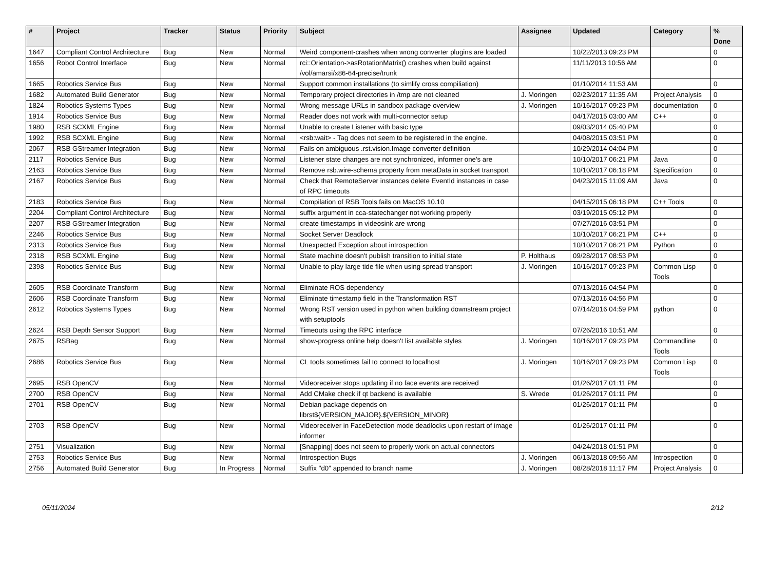| # | Project | Tracker | Status | Priority | Subject | Assignee | Updated | Category | % Done |
| --- | --- | --- | --- | --- | --- | --- | --- | --- | --- |
| 1647 | Compliant Control Architecture | Bug | New | Normal | Weird component-crashes when wrong converter plugins are loaded | | 10/22/2013 09:23 PM | | 0 |
| 1656 | Robot Control Interface | Bug | New | Normal | rci::Orientation->asRotationMatrix() crashes when build against /vol/amarsi/x86-64-precise/trunk | | 11/11/2013 10:56 AM | | 0 |
| 1665 | Robotics Service Bus | Bug | New | Normal | Support common installations (to simlify cross compiliation) | | 01/10/2014 11:53 AM | | 0 |
| 1682 | Automated Build Generator | Bug | New | Normal | Temporary project directories in /tmp are not cleaned | J. Moringen | 02/23/2017 11:35 AM | Project Analysis | 0 |
| 1824 | Robotics Systems Types | Bug | New | Normal | Wrong message URLs in sandbox package overview | J. Moringen | 10/16/2017 09:23 PM | documentation | 0 |
| 1914 | Robotics Service Bus | Bug | New | Normal | Reader does not work with multi-connector setup | | 04/17/2015 03:00 AM | C++ | 0 |
| 1980 | RSB SCXML Engine | Bug | New | Normal | Unable to create Listener with basic type | | 09/03/2014 05:40 PM | | 0 |
| 1992 | RSB SCXML Engine | Bug | New | Normal | <rsb:wait> - Tag does not seem to be registered in the engine. | | 04/08/2015 03:51 PM | | 0 |
| 2067 | RSB GStreamer Integration | Bug | New | Normal | Fails on ambiguous .rst.vision.Image converter definition | | 10/29/2014 04:04 PM | | 0 |
| 2117 | Robotics Service Bus | Bug | New | Normal | Listener state changes are not synchronized, informer one's are | | 10/10/2017 06:21 PM | Java | 0 |
| 2163 | Robotics Service Bus | Bug | New | Normal | Remove rsb.wire-schema property from metaData in socket transport | | 10/10/2017 06:18 PM | Specification | 0 |
| 2167 | Robotics Service Bus | Bug | New | Normal | Check that RemoteServer instances delete EventId instances in case of RPC timeouts | | 04/23/2015 11:09 AM | Java | 0 |
| 2183 | Robotics Service Bus | Bug | New | Normal | Compilation of RSB Tools fails on MacOS 10.10 | | 04/15/2015 06:18 PM | C++ Tools | 0 |
| 2204 | Compliant Control Architecture | Bug | New | Normal | suffix argument in cca-statechanger not working properly | | 03/19/2015 05:12 PM | | 0 |
| 2207 | RSB GStreamer Integration | Bug | New | Normal | create timestamps in videosink are wrong | | 07/27/2016 03:51 PM | | 0 |
| 2246 | Robotics Service Bus | Bug | New | Normal | Socket Server Deadlock | | 10/10/2017 06:21 PM | C++ | 0 |
| 2313 | Robotics Service Bus | Bug | New | Normal | Unexpected Exception about introspection | | 10/10/2017 06:21 PM | Python | 0 |
| 2318 | RSB SCXML Engine | Bug | New | Normal | State machine doesn't publish transition to initial state | P. Holthaus | 09/28/2017 08:53 PM | | 0 |
| 2398 | Robotics Service Bus | Bug | New | Normal | Unable to play large tide file when using spread transport | J. Moringen | 10/16/2017 09:23 PM | Common Lisp Tools | 0 |
| 2605 | RSB Coordinate Transform | Bug | New | Normal | Eliminate ROS dependency | | 07/13/2016 04:54 PM | | 0 |
| 2606 | RSB Coordinate Transform | Bug | New | Normal | Eliminate timestamp field in the Transformation RST | | 07/13/2016 04:56 PM | | 0 |
| 2612 | Robotics Systems Types | Bug | New | Normal | Wrong RST version used in python when building downstream project with setuptools | | 07/14/2016 04:59 PM | python | 0 |
| 2624 | RSB Depth Sensor Support | Bug | New | Normal | Timeouts using the RPC interface | | 07/26/2016 10:51 AM | | 0 |
| 2675 | RSBag | Bug | New | Normal | show-progress online help doesn't list available styles | J. Moringen | 10/16/2017 09:23 PM | Commandline Tools | 0 |
| 2686 | Robotics Service Bus | Bug | New | Normal | CL tools sometimes fail to connect to localhost | J. Moringen | 10/16/2017 09:23 PM | Common Lisp Tools | 0 |
| 2695 | RSB OpenCV | Bug | New | Normal | Videoreceiver stops updating if no face events are received | | 01/26/2017 01:11 PM | | 0 |
| 2700 | RSB OpenCV | Bug | New | Normal | Add CMake check if qt backend is available | S. Wrede | 01/26/2017 01:11 PM | | 0 |
| 2701 | RSB OpenCV | Bug | New | Normal | Debian package depends on librst${VERSION_MAJOR}.${VERSION_MINOR} | | 01/26/2017 01:11 PM | | 0 |
| 2703 | RSB OpenCV | Bug | New | Normal | Videoreceiver in FaceDetection mode deadlocks upon restart of image informer | | 01/26/2017 01:11 PM | | 0 |
| 2751 | Visualization | Bug | New | Normal | [Snapping] does not seem to properly work on actual connectors | | 04/24/2018 01:51 PM | | 0 |
| 2753 | Robotics Service Bus | Bug | New | Normal | Introspection Bugs | J. Moringen | 06/13/2018 09:56 AM | Introspection | 0 |
| 2756 | Automated Build Generator | Bug | In Progress | Normal | Suffix "d0" appended to branch name | J. Moringen | 08/28/2018 11:17 PM | Project Analysis | 0 |
05/11/2024 2/12